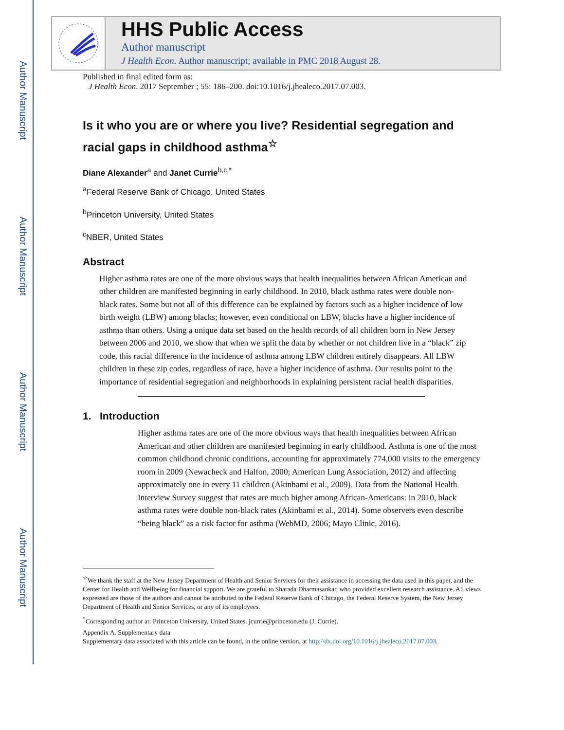Author Manuscript
Author Manuscript
Author Manuscript
Author Manuscript
HHS Public Access
Author manuscript
J Health Econ. Author manuscript; available in PMC 2018 August 28.
Published in final edited form as:
J Health Econ. 2017 September ; 55: 186–200. doi:10.1016/j.jhealeco.2017.07.003.
Is it who you are or where you live? Residential segregation and racial gaps in childhood asthma<sup>☆</sup>
Diane Alexander<sup>a</sup> and Janet Currie<sup>b,c,*</sup>
<sup>a</sup> Federal Reserve Bank of Chicago, United States
<sup>b</sup> Princeton University, United States
<sup>c</sup> NBER, United States
Abstract
Higher asthma rates are one of the more obvious ways that health inequalities between African American and other children are manifested beginning in early childhood. In 2010, black asthma rates were double non-black rates. Some but not all of this difference can be explained by factors such as a higher incidence of low birth weight (LBW) among blacks; however, even conditional on LBW, blacks have a higher incidence of asthma than others. Using a unique data set based on the health records of all children born in New Jersey between 2006 and 2010, we show that when we split the data by whether or not children live in a “black” zip code, this racial difference in the incidence of asthma among LBW children entirely disappears. All LBW children in these zip codes, regardless of race, have a higher incidence of asthma. Our results point to the importance of residential segregation and neighborhoods in explaining persistent racial health disparities.
1. Introduction
Higher asthma rates are one of the more obvious ways that health inequalities between African American and other children are manifested beginning in early childhood. Asthma is one of the most common childhood chronic conditions, accounting for approximately 774,000 visits to the emergency room in 2009 (Newacheck and Halfon, 2000; American Lung Association, 2012) and affecting approximately one in every 11 children (Akinbami et al., 2009). Data from the National Health Interview Survey suggest that rates are much higher among African-Americans: in 2010, black asthma rates were double non-black rates (Akinbami et al., 2014). Some observers even describe “being black” as a risk factor for asthma (WebMD, 2006; Mayo Clinic, 2016).
<sup>☆</sup>We thank the staff at the New Jersey Department of Health and Senior Services for their assistance in accessing the data used in this paper, and the Center for Health and Wellbeing for financial support. We are grateful to Sharada Dharmasankar, who provided excellent research assistance. All views expressed are those of the authors and cannot be attributed to the Federal Reserve Bank of Chicago, the Federal Reserve System, the New Jersey Department of Health and Senior Services, or any of its employees.
<sup>*</sup> Corresponding author at: Princeton University, United States. jcurrie@princeton.edu (J. Currie).
Appendix A. Supplementary data
Supplementary data associated with this article can be found, in the online version, at http://dx.doi.org/10.1016/j.jhealeco.2017.07.003.